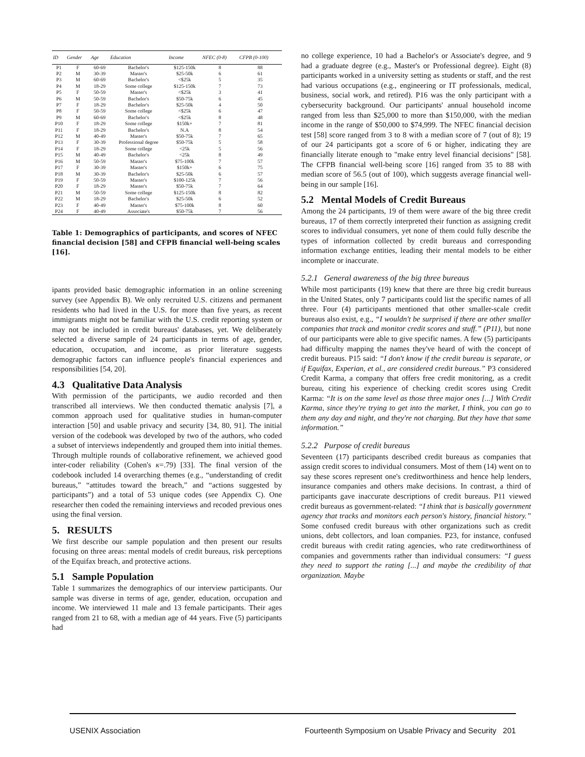| ID | Gender | Age | Education | Income | NFEC (0-8) | CFPB (0-100) |
| --- | --- | --- | --- | --- | --- | --- |
| P1 | F | 60-69 | Bachelor's | $125-150k | 8 | 88 |
| P2 | M | 30-39 | Master's | $25-50k | 6 | 61 |
| P3 | M | 60-69 | Bachelor's | <$25k | 5 | 35 |
| P4 | M | 18-29 | Some college | $125-150k | 7 | 73 |
| P5 | F | 50-59 | Master's | <$25k | 3 | 41 |
| P6 | M | 50-59 | Bachelor's | $50-75k | 6 | 45 |
| P7 | F | 18-29 | Bachelor's | $25-50k | 4 | 50 |
| P8 | F | 50-59 | Some college | <$25k | 6 | 47 |
| P9 | M | 60-69 | Bachelor's | <$25k | 8 | 48 |
| P10 | F | 18-29 | Some college | $150k+ | 7 | 81 |
| P11 | F | 18-29 | Bachelor's | N.A | 8 | 54 |
| P12 | M | 40-49 | Master's | $50-75k | 7 | 65 |
| P13 | F | 30-39 | Professional degree | $50-75k | 5 | 58 |
| P14 | F | 18-29 | Some college | <25k | 5 | 56 |
| P15 | M | 40-49 | Bachelor's | <25k | 8 | 49 |
| P16 | M | 50-59 | Master's | $75-100k | 7 | 57 |
| P17 | F | 30-39 | Master's | $150k+ | 6 | 75 |
| P18 | M | 30-39 | Bachelor's | $25-50k | 6 | 57 |
| P19 | F | 50-59 | Master's | $100-125k | 7 | 56 |
| P20 | F | 18-29 | Master's | $50-75k | 7 | 64 |
| P21 | M | 50-59 | Some college | $125-150k | 8 | 82 |
| P22 | M | 18-29 | Bachelor's | $25-50k | 6 | 52 |
| P23 | F | 40-49 | Master's | $75-100k | 8 | 60 |
| P24 | F | 40-49 | Associate's | $50-75k | 7 | 56 |
Table 1: Demographics of participants, and scores of NFEC financial decision [58] and CFPB financial well-being scales [16].
ipants provided basic demographic information in an online screening survey (see Appendix B). We only recruited U.S. citizens and permanent residents who had lived in the U.S. for more than five years, as recent immigrants might not be familiar with the U.S. credit reporting system or may not be included in credit bureaus' databases, yet. We deliberately selected a diverse sample of 24 participants in terms of age, gender, education, occupation, and income, as prior literature suggests demographic factors can influence people's financial experiences and responsibilities [54, 20].
4.3 Qualitative Data Analysis
With permission of the participants, we audio recorded and then transcribed all interviews. We then conducted thematic analysis [7], a common approach used for qualitative studies in human-computer interaction [50] and usable privacy and security [34, 80, 91]. The initial version of the codebook was developed by two of the authors, who coded a subset of interviews independently and grouped them into initial themes. Through multiple rounds of collaborative refinement, we achieved good inter-coder reliability (Cohen's κ=.79) [33]. The final version of the codebook included 14 overarching themes (e.g., “understanding of credit bureaus,” “attitudes toward the breach,” and “actions suggested by participants”) and a total of 53 unique codes (see Appendix C). One researcher then coded the remaining interviews and recoded previous ones using the final version.
5. RESULTS
We first describe our sample population and then present our results focusing on three areas: mental models of credit bureaus, risk perceptions of the Equifax breach, and protective actions.
5.1 Sample Population
Table 1 summarizes the demographics of our interview participants. Our sample was diverse in terms of age, gender, education, occupation and income. We interviewed 11 male and 13 female participants. Their ages ranged from 21 to 68, with a median age of 44 years. Five (5) participants had
no college experience, 10 had a Bachelor's or Associate's degree, and 9 had a graduate degree (e.g., Master's or Professional degree). Eight (8) participants worked in a university setting as students or staff, and the rest had various occupations (e.g., engineering or IT professionals, medical, business, social work, and retired). P16 was the only participant with a cybersecurity background. Our participants' annual household income ranged from less than $25,000 to more than $150,000, with the median income in the range of $50,000 to $74,999. The NFEC financial decision test [58] score ranged from 3 to 8 with a median score of 7 (out of 8); 19 of our 24 participants got a score of 6 or higher, indicating they are financially literate enough to "make entry level financial decisions" [58]. The CFPB financial well-being score [16] ranged from 35 to 88 with median score of 56.5 (out of 100), which suggests average financial well-being in our sample [16].
5.2 Mental Models of Credit Bureaus
Among the 24 participants, 19 of them were aware of the big three credit bureaus, 17 of them correctly interpreted their function as assigning credit scores to individual consumers, yet none of them could fully describe the types of information collected by credit bureaus and corresponding information exchange entities, leading their mental models to be either incomplete or inaccurate.
5.2.1 General awareness of the big three bureaus
While most participants (19) knew that there are three big credit bureaus in the United States, only 7 participants could list the specific names of all three. Four (4) participants mentioned that other smaller-scale credit bureaus also exist, e.g., “I wouldn't be surprised if there are other smaller companies that track and monitor credit scores and stuff.” (P11), but none of our participants were able to give specific names. A few (5) participants had difficulty mapping the names they've heard of with the concept of credit bureaus. P15 said: “I don't know if the credit bureau is separate, or if Equifax, Experian, et al., are considered credit bureaus.” P3 considered Credit Karma, a company that offers free credit monitoring, as a credit bureau, citing his experience of checking credit scores using Credit Karma: “It is on the same level as those three major ones [...] With Credit Karma, since they're trying to get into the market, I think, you can go to them any day and night, and they're not charging. But they have that same information.”
5.2.2 Purpose of credit bureaus
Seventeen (17) participants described credit bureaus as companies that assign credit scores to individual consumers. Most of them (14) went on to say these scores represent one's creditworthiness and hence help lenders, insurance companies and others make decisions. In contrast, a third of participants gave inaccurate descriptions of credit bureaus. P11 viewed credit bureaus as government-related: “I think that is basically government agency that tracks and monitors each person's history, financial history.” Some confused credit bureaus with other organizations such as credit unions, debt collectors, and loan companies. P23, for instance, confused credit bureaus with credit rating agencies, who rate creditworthiness of companies and governments rather than individual consumers: “I guess they need to support the rating [...] and maybe the credibility of that organization. Maybe
USENIX Association Fourteenth Symposium on Usable Privacy and Security 201